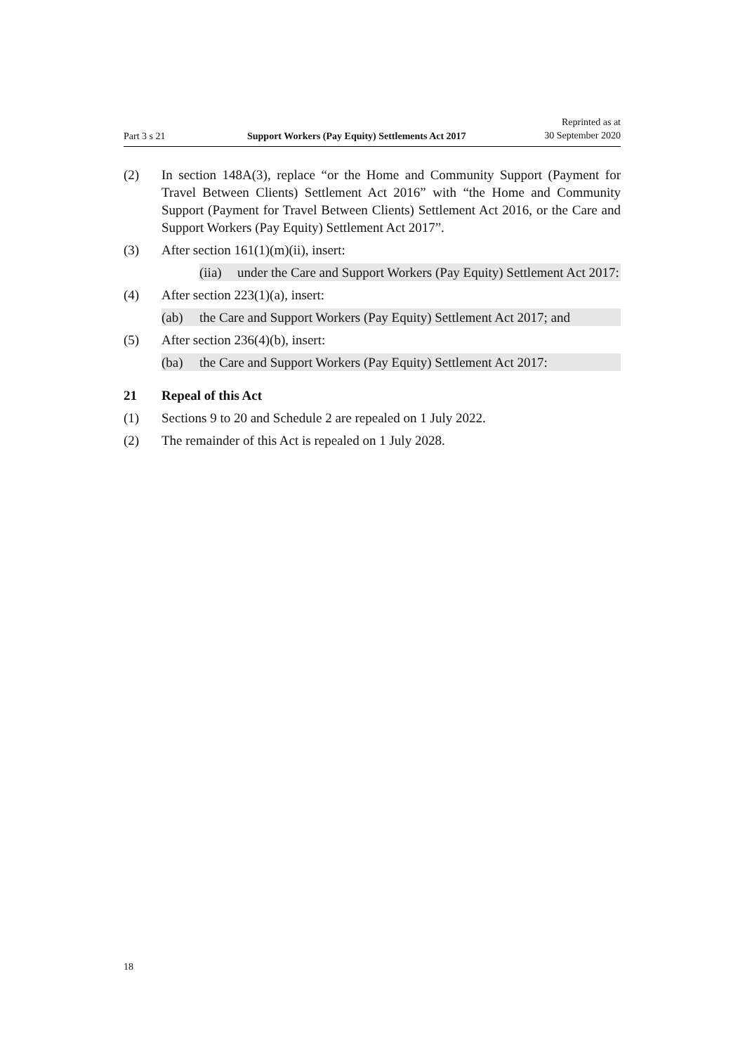Part 3 s 21 Support Workers (Pay Equity) Settlements Act 2017
Reprinted as at
30 September 2020
(2) In section 148A(3), replace “or the Home and Community Support (Payment for Travel Between Clients) Settlement Act 2016” with “the Home and Community Support (Payment for Travel Between Clients) Settlement Act 2016, or the Care and Support Workers (Pay Equity) Settlement Act 2017”.
(3) After section 161(1)(m)(ii), insert:
(iia)
under the Care and Support Workers (Pay Equity) Settlement Act 2017:
(4) After section 223(1)(a), insert:
(ab) the Care and Support Workers (Pay Equity) Settlement Act 2017; and
(5) After section 236(4)(b), insert:
(ba) the Care and Support Workers (Pay Equity) Settlement Act 2017:
21 Repeal of this Act
(1) Sections 9 to 20 and Schedule 2 are repealed on 1 July 2022.
(2) The remainder of this Act is repealed on 1 July 2028.
18